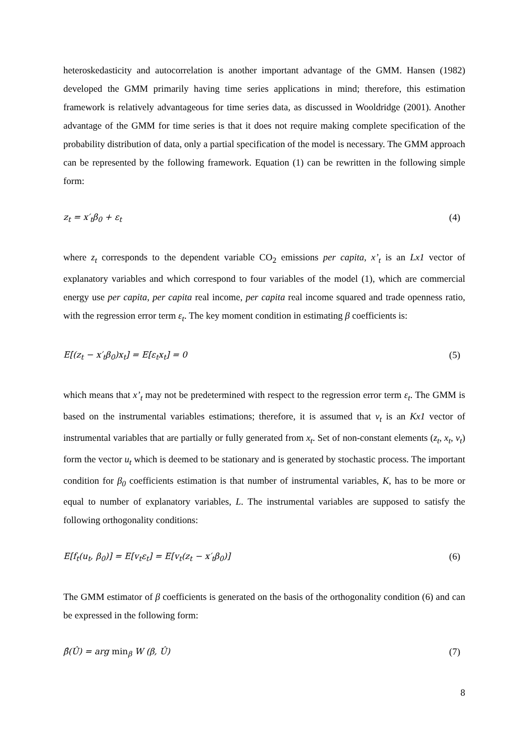heteroskedasticity and autocorrelation is another important advantage of the GMM. Hansen (1982) developed the GMM primarily having time series applications in mind; therefore, this estimation framework is relatively advantageous for time series data, as discussed in Wooldridge (2001). Another advantage of the GMM for time series is that it does not require making complete specification of the probability distribution of data, only a partial specification of the model is necessary. The GMM approach can be represented by the following framework. Equation (1) can be rewritten in the following simple form:
z<sub>t</sub> = x′<sub>t</sub>β<sub>0</sub> + ε<sub>t</sub> (4)
where z<sub>t</sub> corresponds to the dependent variable CO<sub>2</sub> emissions per capita, x’<sub>t</sub> is an Lx1 vector of explanatory variables and which correspond to four variables of the model (1), which are commercial energy use per capita, per capita real income, per capita real income squared and trade openness ratio, with the regression error term ε<sub>t</sub>. The key moment condition in estimating β coefficients is:
E[(z<sub>t</sub> − x′<sub>t</sub>β<sub>0</sub>)x<sub>t</sub>] = E[ε<sub>t</sub>x<sub>t</sub>] = 0 (5)
which means that x’<sub>t</sub> may not be predetermined with respect to the regression error term ε<sub>t</sub>. The GMM is based on the instrumental variables estimations; therefore, it is assumed that v<sub>t</sub> is an Kx1 vector of instrumental variables that are partially or fully generated from x<sub>t</sub>. Set of non-constant elements (z<sub>t</sub>, x<sub>t</sub>, v<sub>t</sub>) form the vector u<sub>t</sub> which is deemed to be stationary and is generated by stochastic process. The important condition for β<sub>0</sub> coefficients estimation is that number of instrumental variables, K, has to be more or equal to number of explanatory variables, L. The instrumental variables are supposed to satisfy the following orthogonality conditions:
E[f<sub>t</sub>(u<sub>t</sub>, β<sub>0</sub>)] = E[v<sub>t</sub>ε<sub>t</sub>] = E[v<sub>t</sub>(z<sub>t</sub> − x′<sub>t</sub>β<sub>0</sub>)] (6)
The GMM estimator of β coefficients is generated on the basis of the orthogonality condition (6) and can be expressed in the following form:
β̂(Û) = arg min<sub>β</sub> W (β, Û) (7)
8